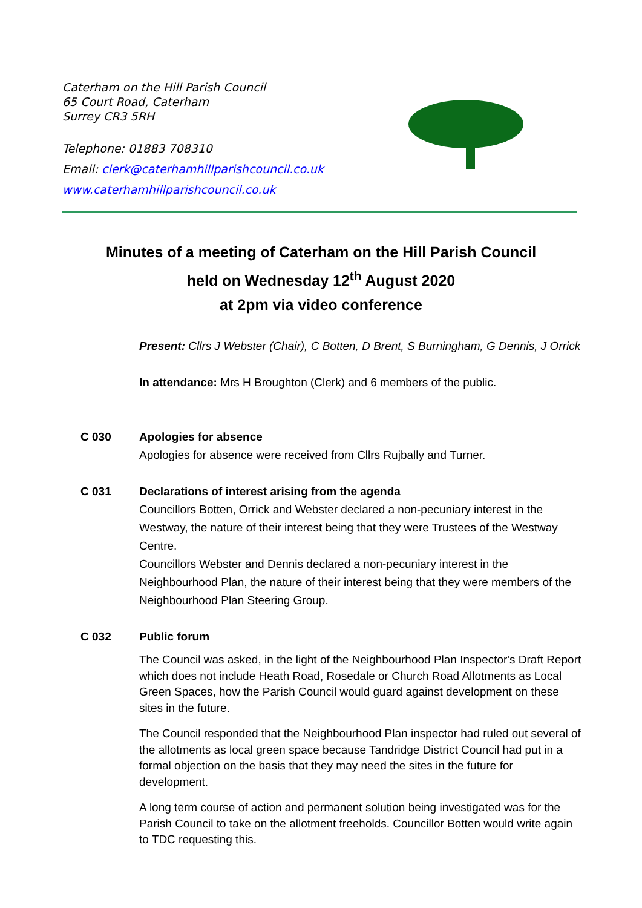Caterham on the Hill Parish Council
65 Court Road, Caterham
Surrey CR3 5RH
Telephone: 01883 708310
Email: clerk@caterhamhillparishcouncil.co.uk
www.caterhamhillparishcouncil.co.uk
Minutes of a meeting of Caterham on the Hill Parish Council
held on Wednesday 12<sup>th</sup> August 2020
at 2pm via video conference
Present: Cllrs J Webster (Chair), C Botten, D Brent, S Burningham, G Dennis, J Orrick
In attendance: Mrs H Broughton (Clerk) and 6 members of the public.
C 030 Apologies for absence
Apologies for absence were received from Cllrs Rujbally and Turner.
C 031 Declarations of interest arising from the agenda
Councillors Botten, Orrick and Webster declared a non-pecuniary interest in the Westway, the nature of their interest being that they were Trustees of the Westway Centre.
Councillors Webster and Dennis declared a non-pecuniary interest in the Neighbourhood Plan, the nature of their interest being that they were members of the Neighbourhood Plan Steering Group.
C 032 Public forum
The Council was asked, in the light of the Neighbourhood Plan Inspector's Draft Report which does not include Heath Road, Rosedale or Church Road Allotments as Local Green Spaces, how the Parish Council would guard against development on these sites in the future.
The Council responded that the Neighbourhood Plan inspector had ruled out several of the allotments as local green space because Tandridge District Council had put in a formal objection on the basis that they may need the sites in the future for development.
A long term course of action and permanent solution being investigated was for the Parish Council to take on the allotment freeholds. Councillor Botten would write again to TDC requesting this.